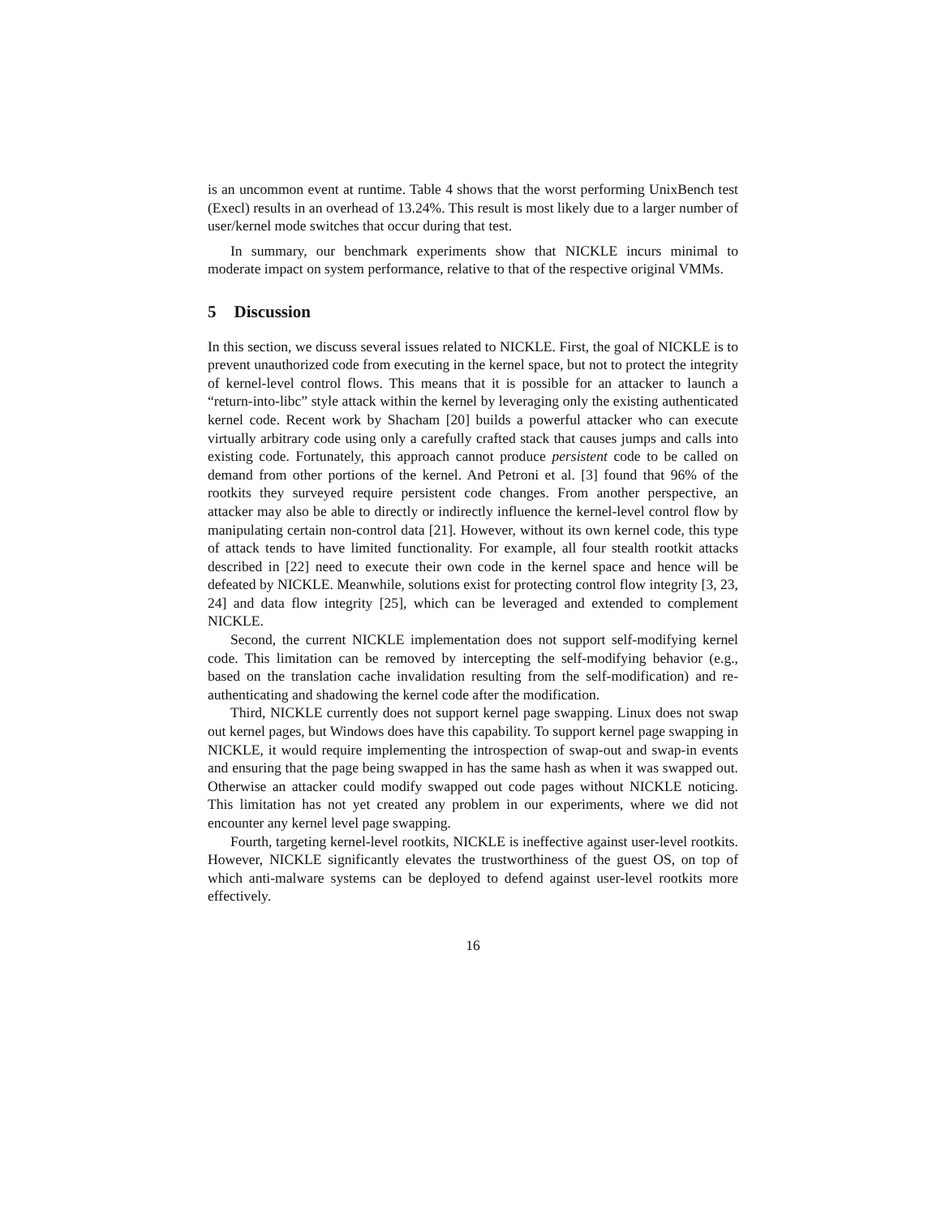is an uncommon event at runtime. Table 4 shows that the worst performing UnixBench test (Execl) results in an overhead of 13.24%. This result is most likely due to a larger number of user/kernel mode switches that occur during that test.
In summary, our benchmark experiments show that NICKLE incurs minimal to moderate impact on system performance, relative to that of the respective original VMMs.
5 Discussion
In this section, we discuss several issues related to NICKLE. First, the goal of NICKLE is to prevent unauthorized code from executing in the kernel space, but not to protect the integrity of kernel-level control flows. This means that it is possible for an attacker to launch a “return-into-libc” style attack within the kernel by leveraging only the existing authenticated kernel code. Recent work by Shacham [20] builds a powerful attacker who can execute virtually arbitrary code using only a carefully crafted stack that causes jumps and calls into existing code. Fortunately, this approach cannot produce persistent code to be called on demand from other portions of the kernel. And Petroni et al. [3] found that 96% of the rootkits they surveyed require persistent code changes. From another perspective, an attacker may also be able to directly or indirectly influence the kernel-level control flow by manipulating certain non-control data [21]. However, without its own kernel code, this type of attack tends to have limited functionality. For example, all four stealth rootkit attacks described in [22] need to execute their own code in the kernel space and hence will be defeated by NICKLE. Meanwhile, solutions exist for protecting control flow integrity [3, 23, 24] and data flow integrity [25], which can be leveraged and extended to complement NICKLE.
Second, the current NICKLE implementation does not support self-modifying kernel code. This limitation can be removed by intercepting the self-modifying behavior (e.g., based on the translation cache invalidation resulting from the self-modification) and re-authenticating and shadowing the kernel code after the modification.
Third, NICKLE currently does not support kernel page swapping. Linux does not swap out kernel pages, but Windows does have this capability. To support kernel page swapping in NICKLE, it would require implementing the introspection of swap-out and swap-in events and ensuring that the page being swapped in has the same hash as when it was swapped out. Otherwise an attacker could modify swapped out code pages without NICKLE noticing. This limitation has not yet created any problem in our experiments, where we did not encounter any kernel level page swapping.
Fourth, targeting kernel-level rootkits, NICKLE is ineffective against user-level rootkits. However, NICKLE significantly elevates the trustworthiness of the guest OS, on top of which anti-malware systems can be deployed to defend against user-level rootkits more effectively.
16